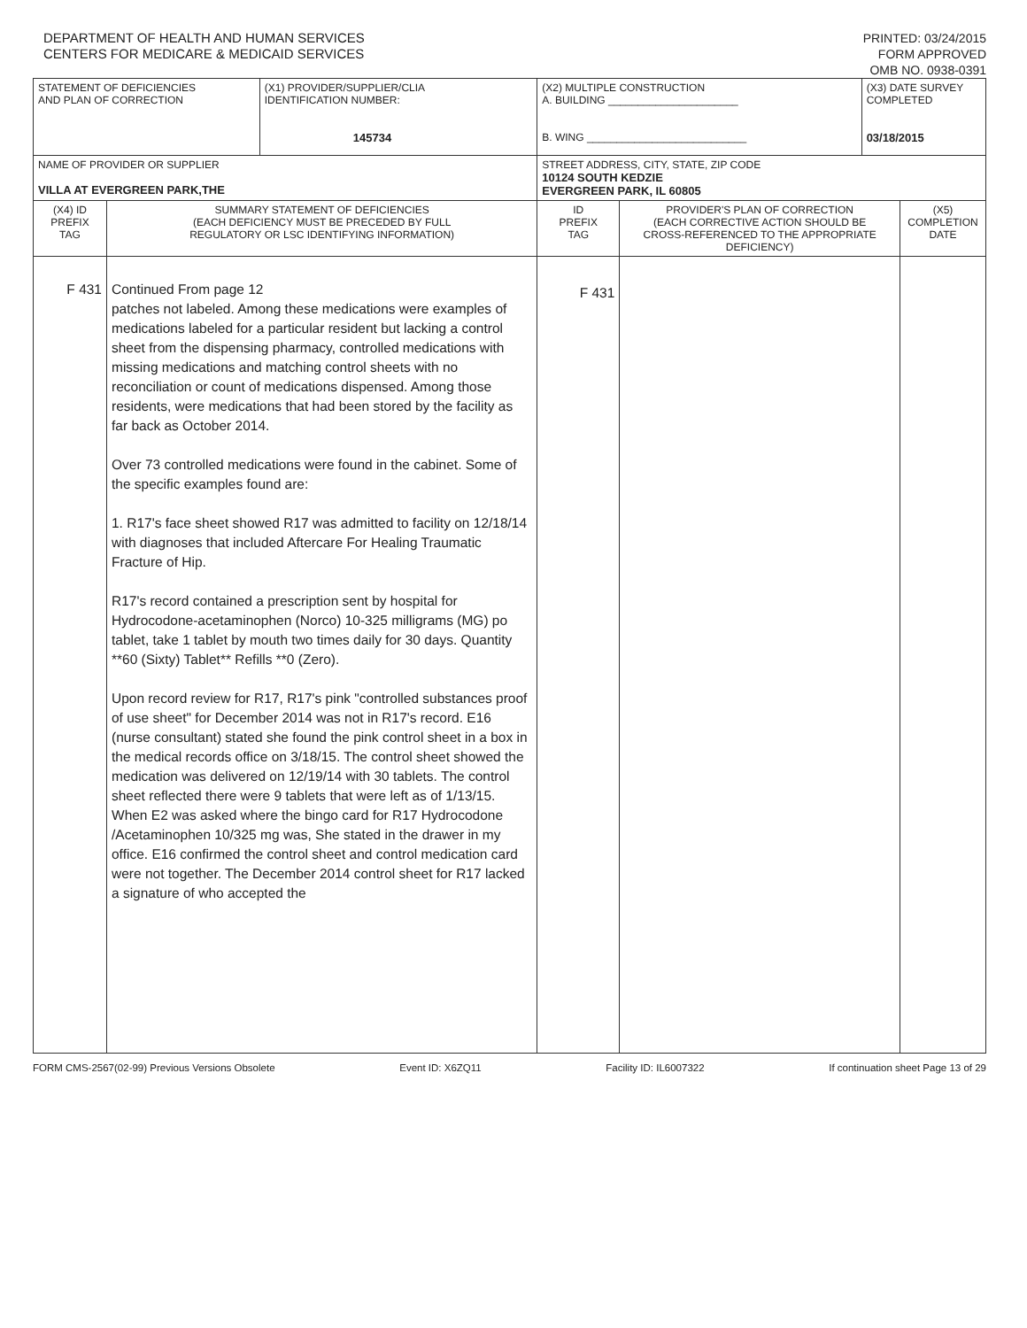DEPARTMENT OF HEALTH AND HUMAN SERVICES
CENTERS FOR MEDICARE & MEDICAID SERVICES
PRINTED: 03/24/2015
FORM APPROVED
OMB NO. 0938-0391
| STATEMENT OF DEFICIENCIES AND PLAN OF CORRECTION | | (X1) PROVIDER/SUPPLIER/CLIA IDENTIFICATION NUMBER: 145734 | (X2) MULTIPLE CONSTRUCTION A. BUILDING ______________________ B. WING ___________________________ | | (X3) DATE SURVEY COMPLETED 03/18/2015 | |
| NAME OF PROVIDER OR SUPPLIER VILLA AT EVERGREEN PARK,THE | | | STREET ADDRESS, CITY, STATE, ZIP CODE 10124 SOUTH KEDZIE EVERGREEN PARK, IL 60805 | | | |
| (X4) ID PREFIX TAG | SUMMARY STATEMENT OF DEFICIENCIES (EACH DEFICIENCY MUST BE PRECEDED BY FULL REGULATORY OR LSC IDENTIFYING INFORMATION) | | ID PREFIX TAG | PROVIDER'S PLAN OF CORRECTION (EACH CORRECTIVE ACTION SHOULD BE CROSS-REFERENCED TO THE APPROPRIATE DEFICIENCY) | | (X5) COMPLETION DATE |
| F 431 | Continued From page 12 patches not labeled. Among these medications were examples of medications labeled for a particular resident but lacking a control sheet from the dispensing pharmacy, controlled medications with missing medications and matching control sheets with no reconciliation or count of medications dispensed. Among those residents, were medications that had been stored by the facility as far back as October 2014. Over 73 controlled medications were found in the cabinet. Some of the specific examples found are: 1. R17's face sheet showed R17 was admitted to facility on 12/18/14 with diagnoses that included Aftercare For Healing Traumatic Fracture of Hip. R17's record contained a prescription sent by hospital for Hydrocodone-acetaminophen (Norco) 10-325 milligrams (MG) po tablet, take 1 tablet by mouth two times daily for 30 days. Quantity **60 (Sixty) Tablet** Refills **0 (Zero). Upon record review for R17, R17's pink "controlled substances proof of use sheet" for December 2014 was not in R17's record. E16 (nurse consultant) stated she found the pink control sheet in a box in the medical records office on 3/18/15. The control sheet showed the medication was delivered on 12/19/14 with 30 tablets. The control sheet reflected there were 9 tablets that were left as of 1/13/15. When E2 was asked where the bingo card for R17 Hydrocodone /Acetaminophen 10/325 mg was, She stated in the drawer in my office. E16 confirmed the control sheet and control medication card were not together. The December 2014 control sheet for R17 lacked a signature of who accepted the | | F 431 | | | |
FORM CMS-2567(02-99) Previous Versions Obsolete Event ID: X6ZQ11 Facility ID: IL6007322 If continuation sheet Page 13 of 29